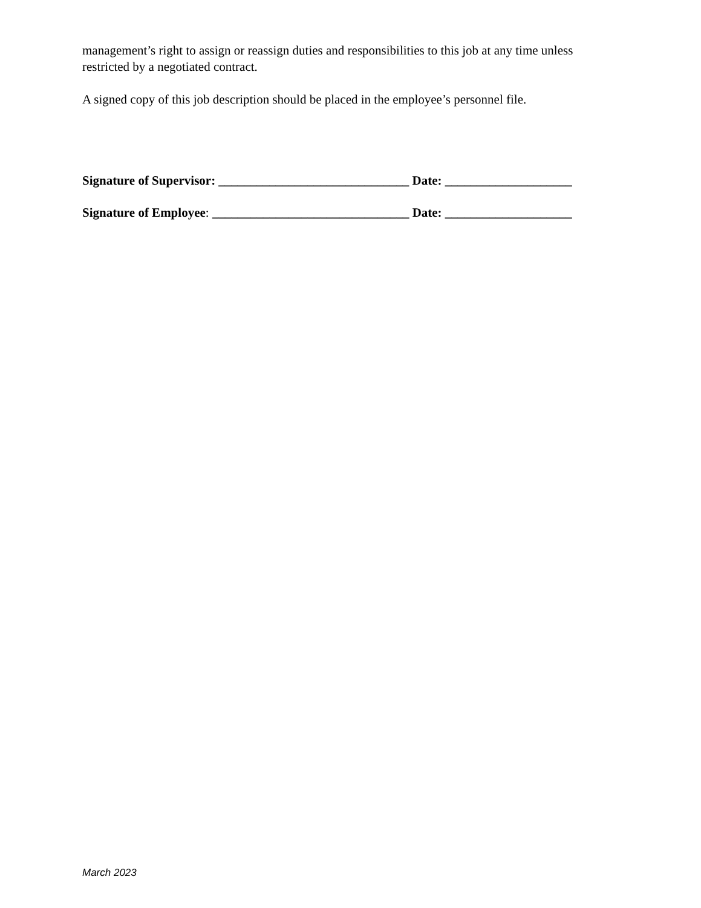management’s right to assign or reassign duties and responsibilities to this job at any time unless restricted by a negotiated contract.
A signed copy of this job description should be placed in the employee’s personnel file.
Signature of Supervisor: ______________________________ Date: ____________________
Signature of Employee: _______________________________ Date: ____________________
March 2023